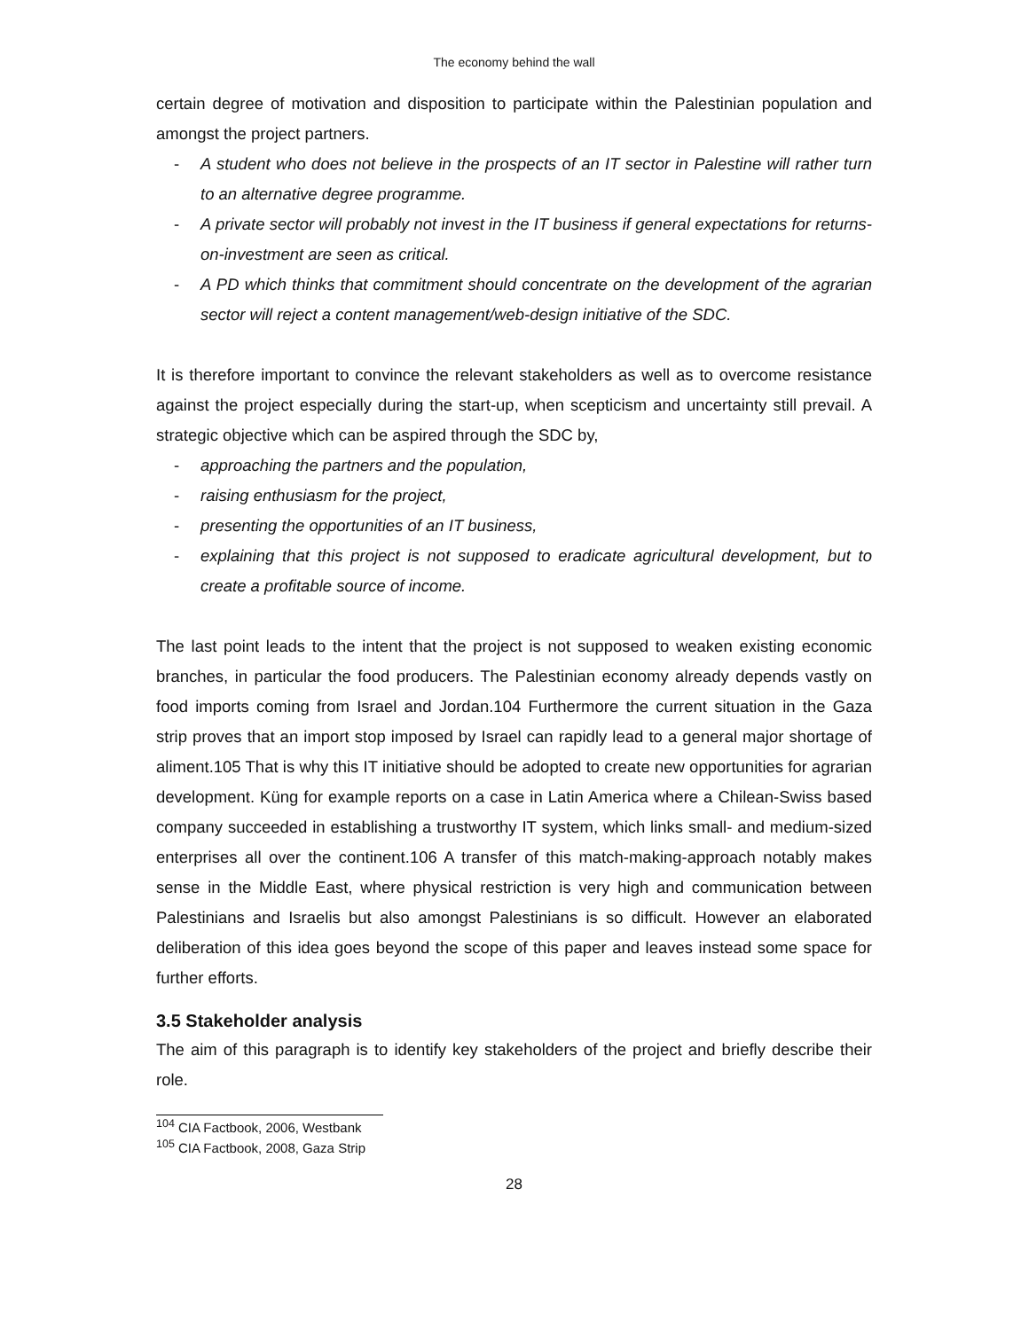The economy behind the wall
certain degree of motivation and disposition to participate within the Palestinian population and amongst the project partners.
- A student who does not believe in the prospects of an IT sector in Palestine will rather turn to an alternative degree programme.
- A private sector will probably not invest in the IT business if general expectations for returns-on-investment are seen as critical.
- A PD which thinks that commitment should concentrate on the development of the agrarian sector will reject a content management/web-design initiative of the SDC.
It is therefore important to convince the relevant stakeholders as well as to overcome resistance against the project especially during the start-up, when scepticism and uncertainty still prevail. A strategic objective which can be aspired through the SDC by,
- approaching the partners and the population,
- raising enthusiasm for the project,
- presenting the opportunities of an IT business,
- explaining that this project is not supposed to eradicate agricultural development, but to create a profitable source of income.
The last point leads to the intent that the project is not supposed to weaken existing economic branches, in particular the food producers. The Palestinian economy already depends vastly on food imports coming from Israel and Jordan.104 Furthermore the current situation in the Gaza strip proves that an import stop imposed by Israel can rapidly lead to a general major shortage of aliment.105 That is why this IT initiative should be adopted to create new opportunities for agrarian development. Küng for example reports on a case in Latin America where a Chilean-Swiss based company succeeded in establishing a trustworthy IT system, which links small- and medium-sized enterprises all over the continent.106 A transfer of this match-making-approach notably makes sense in the Middle East, where physical restriction is very high and communication between Palestinians and Israelis but also amongst Palestinians is so difficult. However an elaborated deliberation of this idea goes beyond the scope of this paper and leaves instead some space for further efforts.
3.5 Stakeholder analysis
The aim of this paragraph is to identify key stakeholders of the project and briefly describe their role.
<sup>104</sup> CIA Factbook, 2006, Westbank
<sup>105</sup> CIA Factbook, 2008, Gaza Strip
28